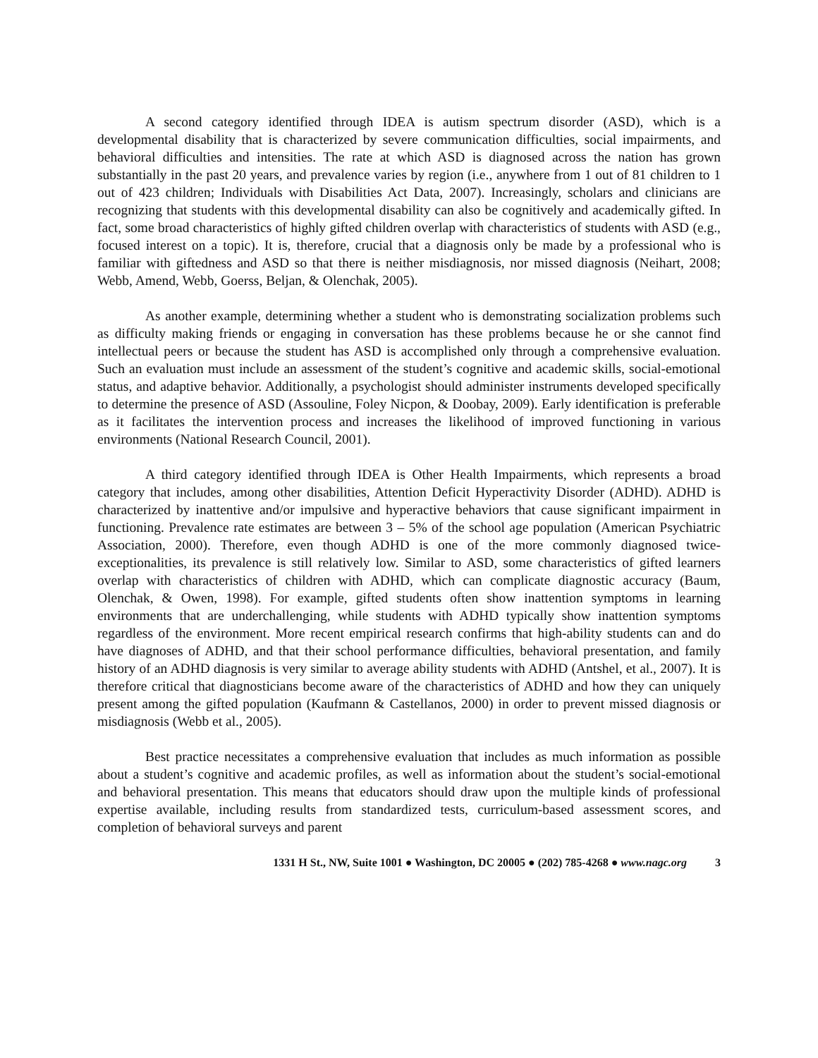A second category identified through IDEA is autism spectrum disorder (ASD), which is a developmental disability that is characterized by severe communication difficulties, social impairments, and behavioral difficulties and intensities. The rate at which ASD is diagnosed across the nation has grown substantially in the past 20 years, and prevalence varies by region (i.e., anywhere from 1 out of 81 children to 1 out of 423 children; Individuals with Disabilities Act Data, 2007). Increasingly, scholars and clinicians are recognizing that students with this developmental disability can also be cognitively and academically gifted. In fact, some broad characteristics of highly gifted children overlap with characteristics of students with ASD (e.g., focused interest on a topic). It is, therefore, crucial that a diagnosis only be made by a professional who is familiar with giftedness and ASD so that there is neither misdiagnosis, nor missed diagnosis (Neihart, 2008; Webb, Amend, Webb, Goerss, Beljan, & Olenchak, 2005).
As another example, determining whether a student who is demonstrating socialization problems such as difficulty making friends or engaging in conversation has these problems because he or she cannot find intellectual peers or because the student has ASD is accomplished only through a comprehensive evaluation. Such an evaluation must include an assessment of the student’s cognitive and academic skills, social-emotional status, and adaptive behavior. Additionally, a psychologist should administer instruments developed specifically to determine the presence of ASD (Assouline, Foley Nicpon, & Doobay, 2009). Early identification is preferable as it facilitates the intervention process and increases the likelihood of improved functioning in various environments (National Research Council, 2001).
A third category identified through IDEA is Other Health Impairments, which represents a broad category that includes, among other disabilities, Attention Deficit Hyperactivity Disorder (ADHD). ADHD is characterized by inattentive and/or impulsive and hyperactive behaviors that cause significant impairment in functioning. Prevalence rate estimates are between 3 – 5% of the school age population (American Psychiatric Association, 2000). Therefore, even though ADHD is one of the more commonly diagnosed twice-exceptionalities, its prevalence is still relatively low. Similar to ASD, some characteristics of gifted learners overlap with characteristics of children with ADHD, which can complicate diagnostic accuracy (Baum, Olenchak, & Owen, 1998). For example, gifted students often show inattention symptoms in learning environments that are underchallenging, while students with ADHD typically show inattention symptoms regardless of the environment. More recent empirical research confirms that high-ability students can and do have diagnoses of ADHD, and that their school performance difficulties, behavioral presentation, and family history of an ADHD diagnosis is very similar to average ability students with ADHD (Antshel, et al., 2007). It is therefore critical that diagnosticians become aware of the characteristics of ADHD and how they can uniquely present among the gifted population (Kaufmann & Castellanos, 2000) in order to prevent missed diagnosis or misdiagnosis (Webb et al., 2005).
Best practice necessitates a comprehensive evaluation that includes as much information as possible about a student’s cognitive and academic profiles, as well as information about the student’s social-emotional and behavioral presentation. This means that educators should draw upon the multiple kinds of professional expertise available, including results from standardized tests, curriculum-based assessment scores, and completion of behavioral surveys and parent
1331 H St., NW, Suite 1001 ● Washington, DC 20005 ● (202) 785-4268 ● www.nagc.org 3